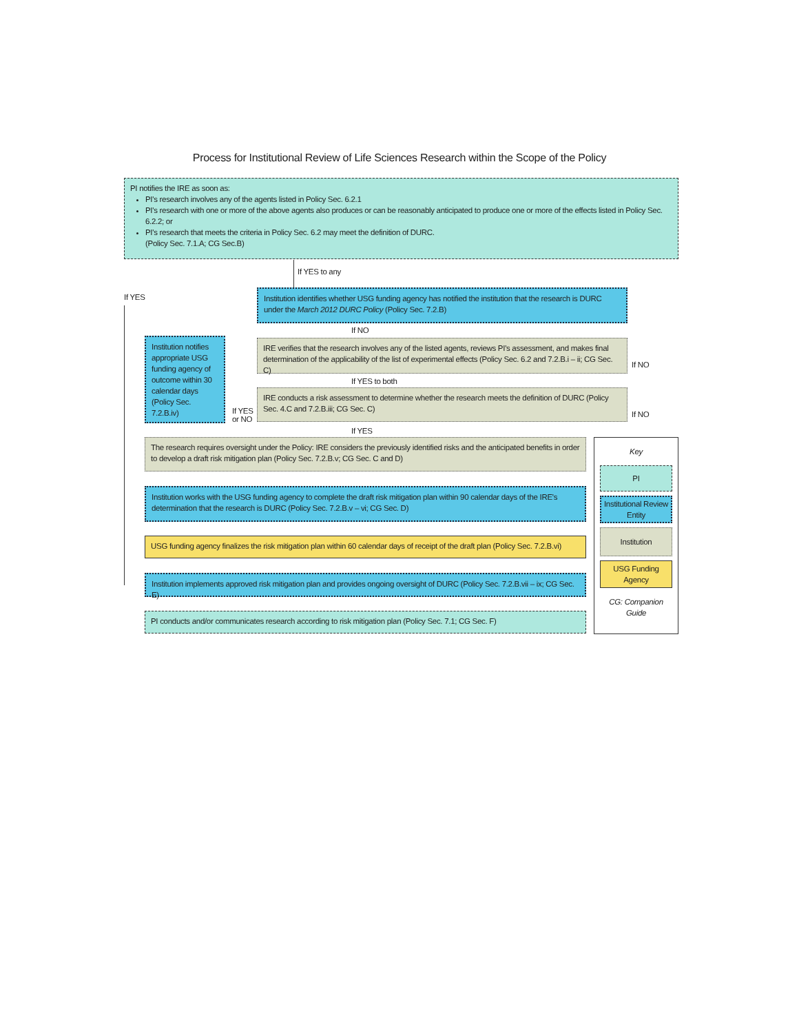Process for Institutional Review of Life Sciences Research within the Scope of the Policy
PI notifies the IRE as soon as:
PI's research involves any of the agents listed in Policy Sec. 6.2.1
PI's research with one or more of the above agents also produces or can be reasonably anticipated to produce one or more of the effects listed in Policy Sec. 6.2.2; or
PI's research that meets the criteria in Policy Sec. 6.2 may meet the definition of DURC.
(Policy Sec. 7.1.A; CG Sec.B)
If YES to any
If YES
Institution identifies whether USG funding agency has notified the institution that the research is DURC under the March 2012 DURC Policy (Policy Sec. 7.2.B)
If NO
IRE verifies that the research involves any of the listed agents, reviews PI's assessment, and makes final determination of the applicability of the list of experimental effects (Policy Sec. 6.2 and 7.2.B.i – ii; CG Sec. C)
If NO
If YES to both
Institution notifies appropriate USG funding agency of outcome within 30 calendar days (Policy Sec. 7.2.B.iv)
IRE conducts a risk assessment to determine whether the research meets the definition of DURC (Policy Sec. 4.C and 7.2.B.iii; CG Sec. C)
If YES
or NO
If NO
If YES
The research requires oversight under the Policy: IRE considers the previously identified risks and the anticipated benefits in order to develop a draft risk mitigation plan (Policy Sec. 7.2.B.v; CG Sec. C and D)
Institution works with the USG funding agency to complete the draft risk mitigation plan within 90 calendar days of the IRE's determination that the research is DURC (Policy Sec. 7.2.B.v – vi; CG Sec. D)
USG funding agency finalizes the risk mitigation plan within 60 calendar days of receipt of the draft plan (Policy Sec. 7.2.B.vi)
Institution implements approved risk mitigation plan and provides ongoing oversight of DURC (Policy Sec. 7.2.B.vii – ix; CG Sec. E)
PI conducts and/or communicates research according to risk mitigation plan (Policy Sec. 7.1; CG Sec. F)
Key
PI
Institutional Review Entity
Institution
USG Funding Agency
CG: Companion Guide